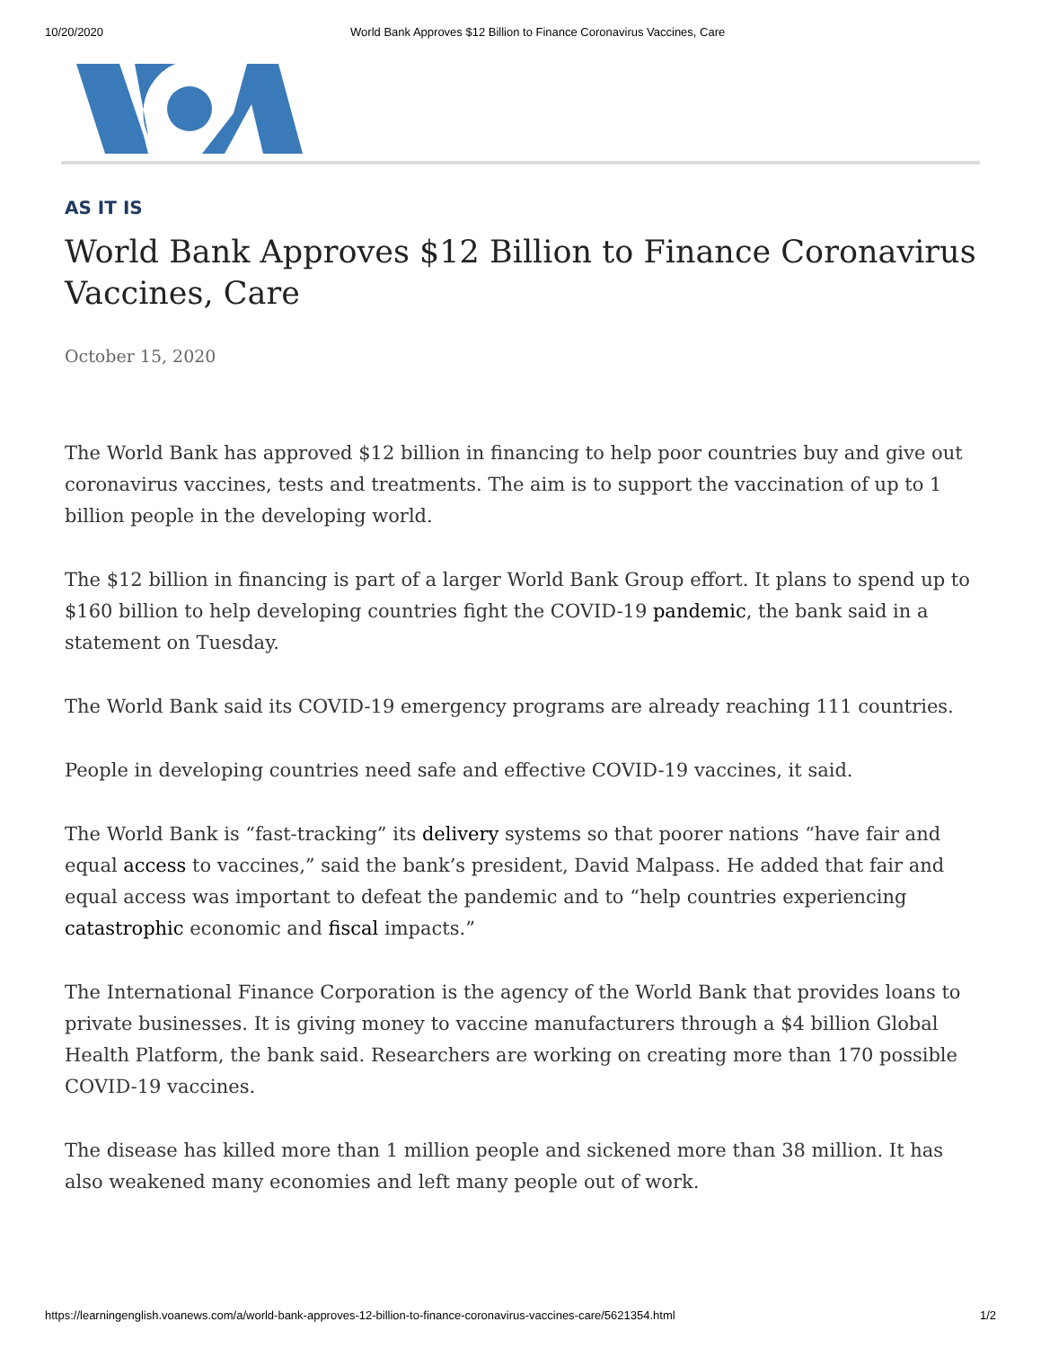10/20/2020 World Bank Approves $12 Billion to Finance Coronavirus Vaccines, Care
AS IT IS
World Bank Approves $12 Billion to Finance Coronavirus Vaccines, Care
October 15, 2020
The World Bank has approved $12 billion in financing to help poor countries buy and give out coronavirus vaccines, tests and treatments. The aim is to support the vaccination of up to 1 billion people in the developing world.
The $12 billion in financing is part of a larger World Bank Group effort. It plans to spend up to $160 billion to help developing countries fight the COVID-19 pandemic, the bank said in a statement on Tuesday.
The World Bank said its COVID-19 emergency programs are already reaching 111 countries.
People in developing countries need safe and effective COVID-19 vaccines, it said.
The World Bank is “fast-tracking” its delivery systems so that poorer nations “have fair and equal access to vaccines,” said the bank’s president, David Malpass. He added that fair and equal access was important to defeat the pandemic and to “help countries experiencing catastrophic economic and fiscal impacts.”
The International Finance Corporation is the agency of the World Bank that provides loans to private businesses. It is giving money to vaccine manufacturers through a $4 billion Global Health Platform, the bank said. Researchers are working on creating more than 170 possible COVID-19 vaccines.
The disease has killed more than 1 million people and sickened more than 38 million. It has also weakened many economies and left many people out of work.
https://learningenglish.voanews.com/a/world-bank-approves-12-billion-to-finance-coronavirus-vaccines-care/5621354.html 1/2